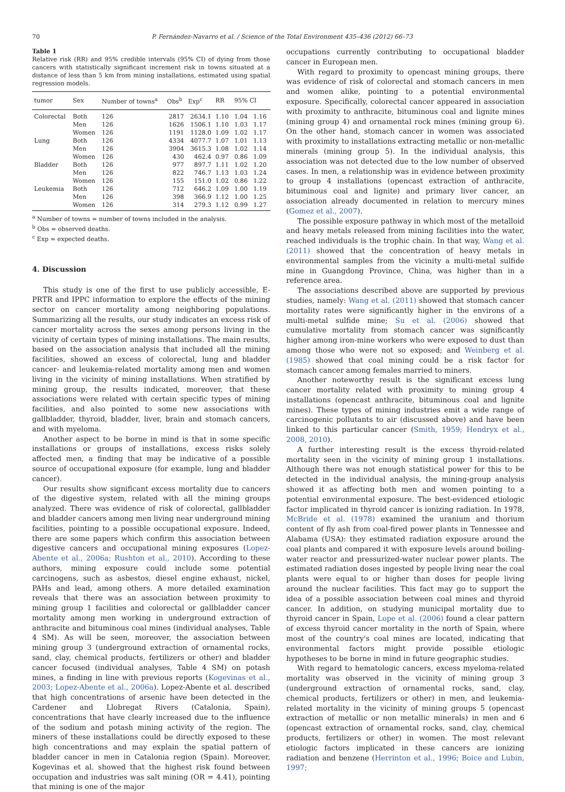70 P. Fernández-Navarro et al. / Science of the Total Environment 435–436 (2012) 66–73
Table 1
Relative risk (RR) and 95% credible intervals (95% CI) of dying from those cancers with statistically significant increment risk in towns situated at a distance of less than 5 km from mining installations, estimated using spatial regression models.
| tumor | Sex | Number of towns<sup>a</sup> | Obs<sup>b</sup> | Exp<sup>c</sup> | RR | 95% CI | |
| --- | --- | --- | --- | --- | --- | --- | --- |
| Colorectal | Both | 126 | 2817 | 2634.1 | 1.10 | 1.04 | 1.16 |
| | Men | 126 | 1626 | 1506.1 | 1.10 | 1.03 | 1.17 |
| | Women | 126 | 1191 | 1128.0 | 1.09 | 1.02 | 1.17 |
| Lung | Both | 126 | 4334 | 4077.7 | 1.07 | 1.01 | 1.13 |
| | Men | 126 | 3904 | 3615.3 | 1.08 | 1.02 | 1.14 |
| | Women | 126 | 430 | 462.4 | 0.97 | 0.86 | 1.09 |
| Bladder | Both | 126 | 977 | 897.7 | 1.11 | 1.02 | 1.20 |
| | Men | 126 | 822 | 746.7 | 1.13 | 1.03 | 1.24 |
| | Women | 126 | 155 | 151.0 | 1.02 | 0.86 | 1.22 |
| Leukemia | Both | 126 | 712 | 646.2 | 1.09 | 1.00 | 1.19 |
| | Men | 126 | 398 | 366.9 | 1.12 | 1.00 | 1.25 |
| | Women | 126 | 314 | 279.3 | 1.12 | 0.99 | 1.27 |
<sup>a</sup> Number of towns = number of towns included in the analysis.
<sup>b</sup> Obs = observed deaths.
<sup>c</sup> Exp = expected deaths.
4. Discussion
This study is one of the first to use publicly accessible, E-PRTR and IPPC information to explore the effects of the mining sector on cancer mortality among neighboring populations. Summarizing all the results, our study indicates an excess risk of cancer mortality across the sexes among persons living in the vicinity of certain types of mining installations. The main results, based on the association analysis that included all the mining facilities, showed an excess of colorectal, lung and bladder cancer- and leukemia-related mortality among men and women living in the vicinity of mining installations. When stratified by mining group, the results indicated, moreover, that these associations were related with certain specific types of mining facilities, and also pointed to some new associations with gallbladder, thyroid, bladder, liver, brain and stomach cancers, and with myeloma.
Another aspect to be borne in mind is that in some specific installations or groups of installations, excess risks solely affected men, a finding that may be indicative of a possible source of occupational exposure (for example, lung and bladder cancer).
Our results show significant excess mortality due to cancers of the digestive system, related with all the mining groups analyzed. There was evidence of risk of colorectal, gallbladder and bladder cancers among men living near underground mining facilities, pointing to a possible occupational exposure. Indeed, there are some papers which confirm this association between digestive cancers and occupational mining exposures (Lopez-Abente et al., 2006a; Rushton et al., 2010). According to these authors, mining exposure could include some potential carcinogens, such as asbestos, diesel engine exhaust, nickel, PAHs and lead, among others. A more detailed examination reveals that there was an association between proximity to mining group 1 facilities and colorectal or gallbladder cancer mortality among men working in underground extraction of anthracite and bituminous coal mines (individual analyses, Table 4 SM). As will be seen, moreover, the association between mining group 3 (underground extraction of ornamental rocks, sand, clay, chemical products, fertilizers or other) and bladder cancer focused (individual analyses, Table 4 SM) on potash mines, a finding in line with previous reports (Kogevinas et al., 2003; Lopez-Abente et al., 2006a). Lopez-Abente et al. described that high concentrations of arsenic have been detected in the Cardener and Llobregat Rivers (Catalonia, Spain), concentrations that have clearly increased due to the influence of the sodium and potash mining activity of the region. The miners of these installations could be directly exposed to these high concentrations and may explain the spatial pattern of bladder cancer in men in Catalonia region (Spain). Moreover, Kogevinas et al. showed that the highest risk found between occupation and industries was salt mining (OR = 4.41), pointing that mining is one of the major
occupations currently contributing to occupational bladder cancer in European men.
With regard to proximity to opencast mining groups, there was evidence of risk of colorectal and stomach cancers in men and women alike, pointing to a potential environmental exposure. Specifically, colorectal cancer appeared in association with proximity to anthracite, bituminous coal and lignite mines (mining group 4) and ornamental rock mines (mining group 6). On the other hand, stomach cancer in women was associated with proximity to installations extracting metallic or non-metallic minerals (mining group 5). In the individual analysis, this association was not detected due to the low number of observed cases. In men, a relationship was in evidence between proximity to group 4 installations (opencast extraction of anthracite, bituminous coal and lignite) and primary liver cancer, an association already documented in relation to mercury mines (Gomez et al., 2007).
The possible exposure pathway in which most of the metalloid and heavy metals released from mining facilities into the water, reached individuals is the trophic chain. In that way, Wang et al. (2011) showed that the concentration of heavy metals in environmental samples from the vicinity a multi-metal sulfide mine in Guangdong Province, China, was higher than in a reference area.
The associations described above are supported by previous studies, namely: Wang et al. (2011) showed that stomach cancer mortality rates were significantly higher in the environs of a multi-metal sulfide mine; Su et al. (2006) showed that cumulative mortality from stomach cancer was significantly higher among iron-mine workers who were exposed to dust than among those who were not so exposed; and Weinberg et al. (1985) showed that coal mining could be a risk factor for stomach cancer among females married to miners.
Another noteworthy result is the significant excess lung cancer mortality related with proximity to mining group 4 installations (opencast anthracite, bituminous coal and lignite mines). These types of mining industries emit a wide range of carcinogenic pollutants to air (discussed above) and have been linked to this particular cancer (Smith, 1959; Hendryx et al., 2008, 2010).
A further interesting result is the excess thyroid-related mortality seen in the vicinity of mining group 1 installations. Although there was not enough statistical power for this to be detected in the individual analysis, the mining-group analysis showed it as affecting both men and women pointing to a potential environmental exposure. The best-evidenced etiologic factor implicated in thyroid cancer is ionizing radiation. In 1978, McBride et al. (1978) examined the uranium and thorium content of fly ash from coal-fired power plants in Tennessee and Alabama (USA): they estimated radiation exposure around the coal plants and compared it with exposure levels around boiling-water reactor and pressurized-water nuclear power plants. The estimated radiation doses ingested by people living near the coal plants were equal to or higher than doses for people living around the nuclear facilities. This fact may go to support the idea of a possible association between coal mines and thyroid cancer. In addition, on studying municipal mortality due to thyroid cancer in Spain, Lope et al. (2006) found a clear pattern of excess thyroid cancer mortality in the north of Spain, where most of the country's coal mines are located, indicating that environmental factors might provide possible etiologic hypotheses to be borne in mind in future geographic studies.
With regard to hematologic cancers, excess myeloma-related mortality was observed in the vicinity of mining group 3 (underground extraction of ornamental rocks, sand, clay, chemical products, fertilizers or other) in men, and leukemia-related mortality in the vicinity of mining groups 5 (opencast extraction of metallic or non metallic minerals) in men and 6 (opencast extraction of ornamental rocks, sand, clay, chemical products, fertilizers or other) in women. The most relevant etiologic factors implicated in these cancers are ionizing radiation and benzene (Herrinton et al., 1996; Boice and Lubin, 1997;